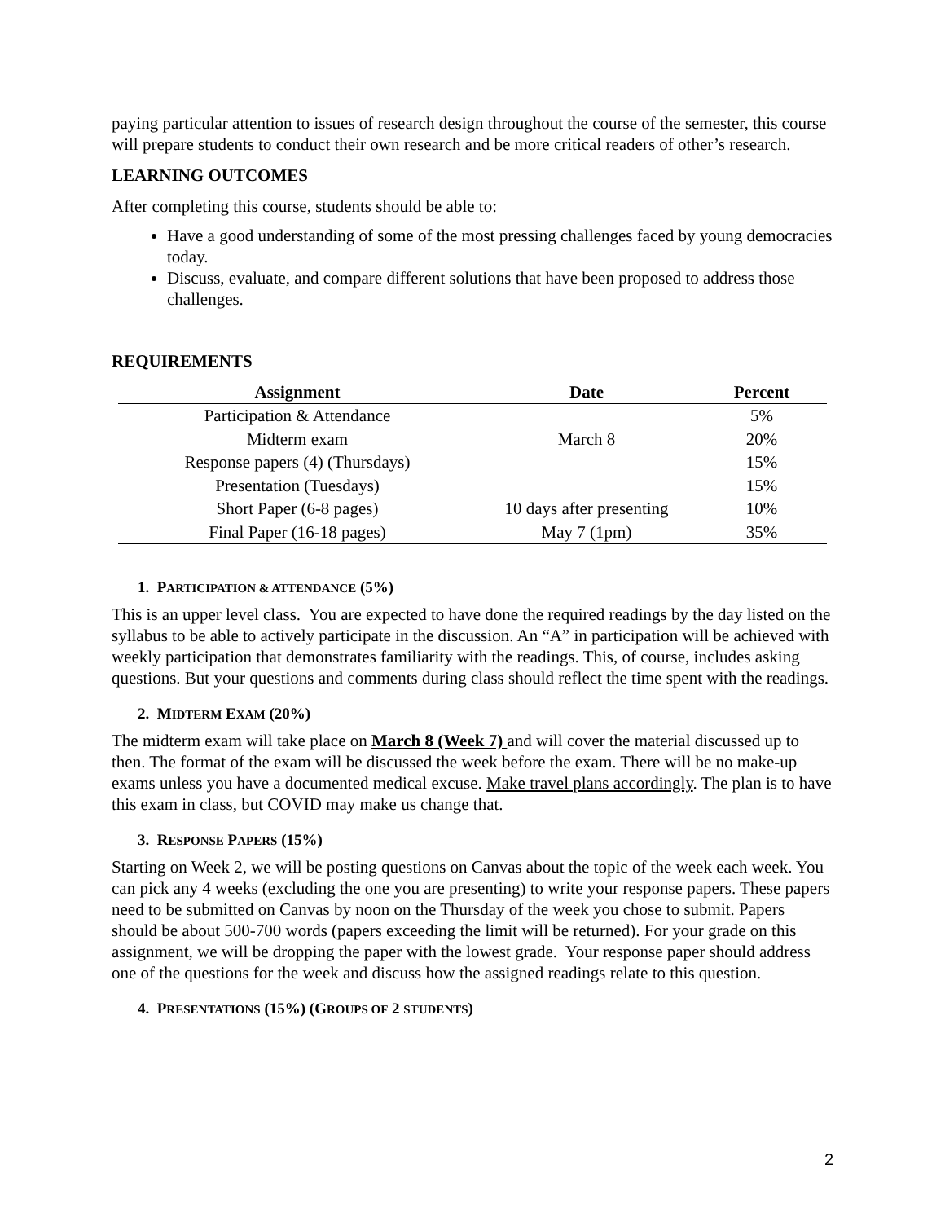paying particular attention to issues of research design throughout the course of the semester, this course will prepare students to conduct their own research and be more critical readers of other’s research.
LEARNING OUTCOMES
After completing this course, students should be able to:
Have a good understanding of some of the most pressing challenges faced by young democracies today.
Discuss, evaluate, and compare different solutions that have been proposed to address those challenges.
REQUIREMENTS
| Assignment | Date | Percent |
| --- | --- | --- |
| Participation & Attendance | | 5% |
| Midterm exam | March 8 | 20% |
| Response papers (4) (Thursdays) | | 15% |
| Presentation (Tuesdays) | | 15% |
| Short Paper (6-8 pages) | 10 days after presenting | 10% |
| Final Paper (16-18 pages) | May 7 (1pm) | 35% |
1. PARTICIPATION & ATTENDANCE (5%)
This is an upper level class. You are expected to have done the required readings by the day listed on the syllabus to be able to actively participate in the discussion. An “A” in participation will be achieved with weekly participation that demonstrates familiarity with the readings. This, of course, includes asking questions. But your questions and comments during class should reflect the time spent with the readings.
2. MIDTERM EXAM (20%)
The midterm exam will take place on March 8 (Week 7) and will cover the material discussed up to then. The format of the exam will be discussed the week before the exam. There will be no make-up exams unless you have a documented medical excuse. Make travel plans accordingly. The plan is to have this exam in class, but COVID may make us change that.
3. RESPONSE PAPERS (15%)
Starting on Week 2, we will be posting questions on Canvas about the topic of the week each week. You can pick any 4 weeks (excluding the one you are presenting) to write your response papers. These papers need to be submitted on Canvas by noon on the Thursday of the week you chose to submit. Papers should be about 500-700 words (papers exceeding the limit will be returned). For your grade on this assignment, we will be dropping the paper with the lowest grade. Your response paper should address one of the questions for the week and discuss how the assigned readings relate to this question.
4. PRESENTATIONS (15%) (GROUPS OF 2 STUDENTS)
2